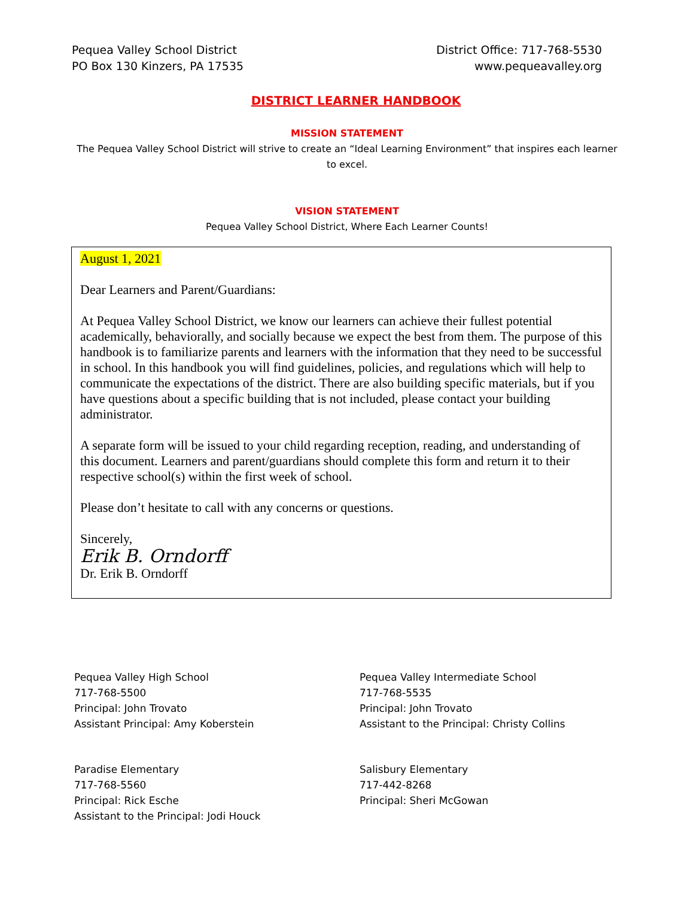Pequea Valley School District
PO Box 130 Kinzers, PA 17535
District Office: 717-768-5530
www.pequeavalley.org
DISTRICT LEARNER HANDBOOK
MISSION STATEMENT
The Pequea Valley School District will strive to create an “Ideal Learning Environment” that inspires each learner
to excel.
VISION STATEMENT
Pequea Valley School District, Where Each Learner Counts!
August 1, 2021
Dear Learners and Parent/Guardians:
At Pequea Valley School District, we know our learners can achieve their fullest potential academically, behaviorally, and socially because we expect the best from them. The purpose of this handbook is to familiarize parents and learners with the information that they need to be successful in school. In this handbook you will find guidelines, policies, and regulations which will help to communicate the expectations of the district. There are also building specific materials, but if you have questions about a specific building that is not included, please contact your building administrator.
A separate form will be issued to your child regarding reception, reading, and understanding of this document. Learners and parent/guardians should complete this form and return it to their respective school(s) within the first week of school.
Please don’t hesitate to call with any concerns or questions.
Sincerely,
Erik B. Orndorff
Dr. Erik B. Orndorff
Pequea Valley High School
717-768-5500
Principal: John Trovato
Assistant Principal: Amy Koberstein
Pequea Valley Intermediate School
717-768-5535
Principal: John Trovato
Assistant to the Principal: Christy Collins
Paradise Elementary
717-768-5560
Principal: Rick Esche
Assistant to the Principal: Jodi Houck
Salisbury Elementary
717-442-8268
Principal: Sheri McGowan